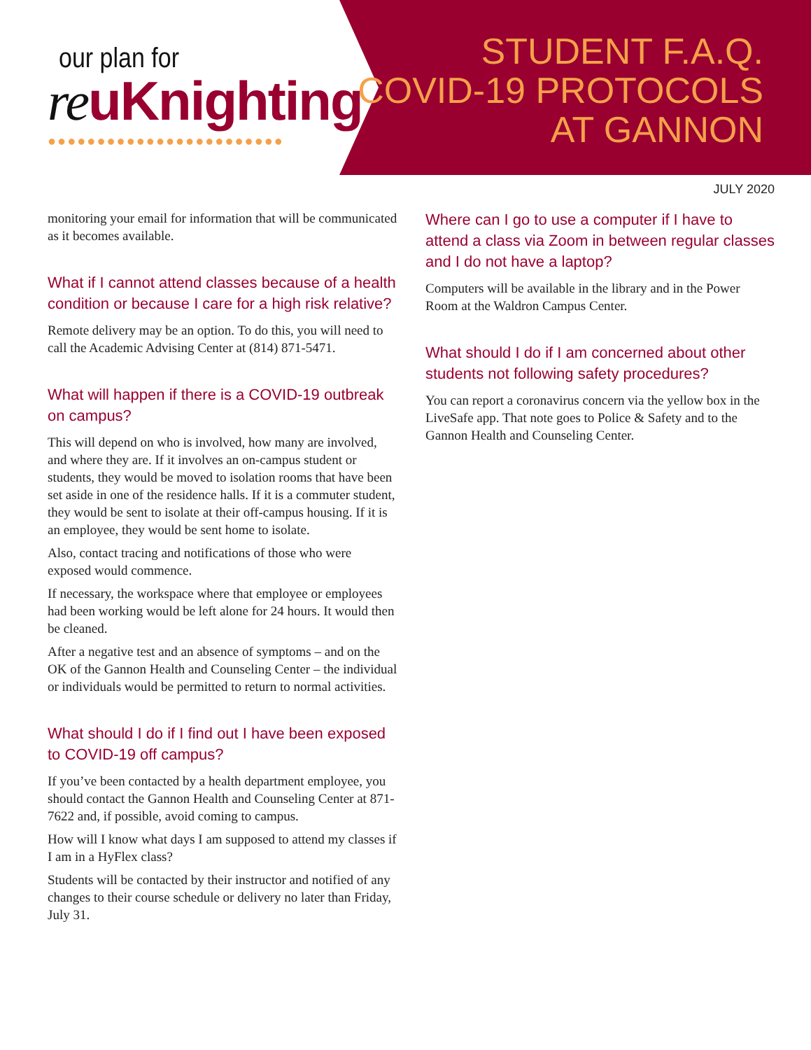our plan for
reuKnighting
●●●●●●●●●●●●●●●●●●●●●●●●
STUDENT F.A.Q.
COVID-19 PROTOCOLS
AT GANNON
JULY 2020
monitoring your email for information that will be communicated as it becomes available.
What if I cannot attend classes because of a health condition or because I care for a high risk relative?
Remote delivery may be an option. To do this, you will need to call the Academic Advising Center at (814) 871-5471.
What will happen if there is a COVID-19 outbreak on campus?
This will depend on who is involved, how many are involved, and where they are. If it involves an on-campus student or students, they would be moved to isolation rooms that have been set aside in one of the residence halls. If it is a commuter student, they would be sent to isolate at their off-campus housing. If it is an employee, they would be sent home to isolate.
Also, contact tracing and notifications of those who were exposed would commence.
If necessary, the workspace where that employee or employees had been working would be left alone for 24 hours. It would then be cleaned.
After a negative test and an absence of symptoms – and on the OK of the Gannon Health and Counseling Center – the individual or individuals would be permitted to return to normal activities.
What should I do if I find out I have been exposed to COVID-19 off campus?
If you’ve been contacted by a health department employee, you should contact the Gannon Health and Counseling Center at 871-7622 and, if possible, avoid coming to campus.
How will I know what days I am supposed to attend my classes if I am in a HyFlex class?
Students will be contacted by their instructor and notified of any changes to their course schedule or delivery no later than Friday, July 31.
Where can I go to use a computer if I have to attend a class via Zoom in between regular classes and I do not have a laptop?
Computers will be available in the library and in the Power Room at the Waldron Campus Center.
What should I do if I am concerned about other students not following safety procedures?
You can report a coronavirus concern via the yellow box in the LiveSafe app. That note goes to Police & Safety and to the Gannon Health and Counseling Center.